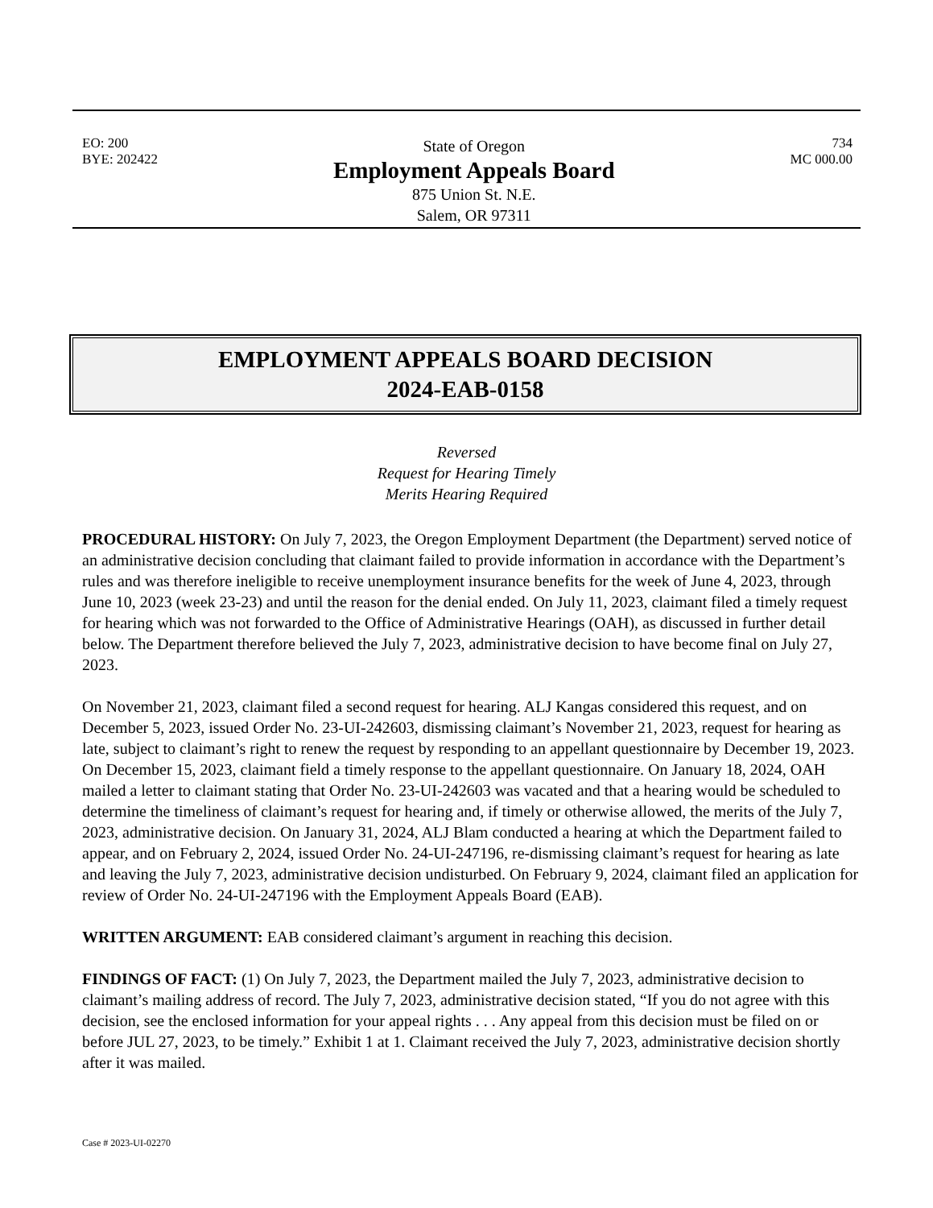EO: 200
BYE: 202422
State of Oregon
Employment Appeals Board
875 Union St. N.E.
Salem, OR 97311
734
MC 000.00
EMPLOYMENT APPEALS BOARD DECISION
2024-EAB-0158
Reversed
Request for Hearing Timely
Merits Hearing Required
PROCEDURAL HISTORY: On July 7, 2023, the Oregon Employment Department (the Department) served notice of an administrative decision concluding that claimant failed to provide information in accordance with the Department’s rules and was therefore ineligible to receive unemployment insurance benefits for the week of June 4, 2023, through June 10, 2023 (week 23-23) and until the reason for the denial ended. On July 11, 2023, claimant filed a timely request for hearing which was not forwarded to the Office of Administrative Hearings (OAH), as discussed in further detail below. The Department therefore believed the July 7, 2023, administrative decision to have become final on July 27, 2023.
On November 21, 2023, claimant filed a second request for hearing. ALJ Kangas considered this request, and on December 5, 2023, issued Order No. 23-UI-242603, dismissing claimant’s November 21, 2023, request for hearing as late, subject to claimant’s right to renew the request by responding to an appellant questionnaire by December 19, 2023. On December 15, 2023, claimant field a timely response to the appellant questionnaire. On January 18, 2024, OAH mailed a letter to claimant stating that Order No. 23-UI-242603 was vacated and that a hearing would be scheduled to determine the timeliness of claimant’s request for hearing and, if timely or otherwise allowed, the merits of the July 7, 2023, administrative decision. On January 31, 2024, ALJ Blam conducted a hearing at which the Department failed to appear, and on February 2, 2024, issued Order No. 24-UI-247196, re-dismissing claimant’s request for hearing as late and leaving the July 7, 2023, administrative decision undisturbed. On February 9, 2024, claimant filed an application for review of Order No. 24-UI-247196 with the Employment Appeals Board (EAB).
WRITTEN ARGUMENT: EAB considered claimant’s argument in reaching this decision.
FINDINGS OF FACT: (1) On July 7, 2023, the Department mailed the July 7, 2023, administrative decision to claimant’s mailing address of record. The July 7, 2023, administrative decision stated, “If you do not agree with this decision, see the enclosed information for your appeal rights . . . Any appeal from this decision must be filed on or before JUL 27, 2023, to be timely.” Exhibit 1 at 1. Claimant received the July 7, 2023, administrative decision shortly after it was mailed.
Case # 2023-UI-02270